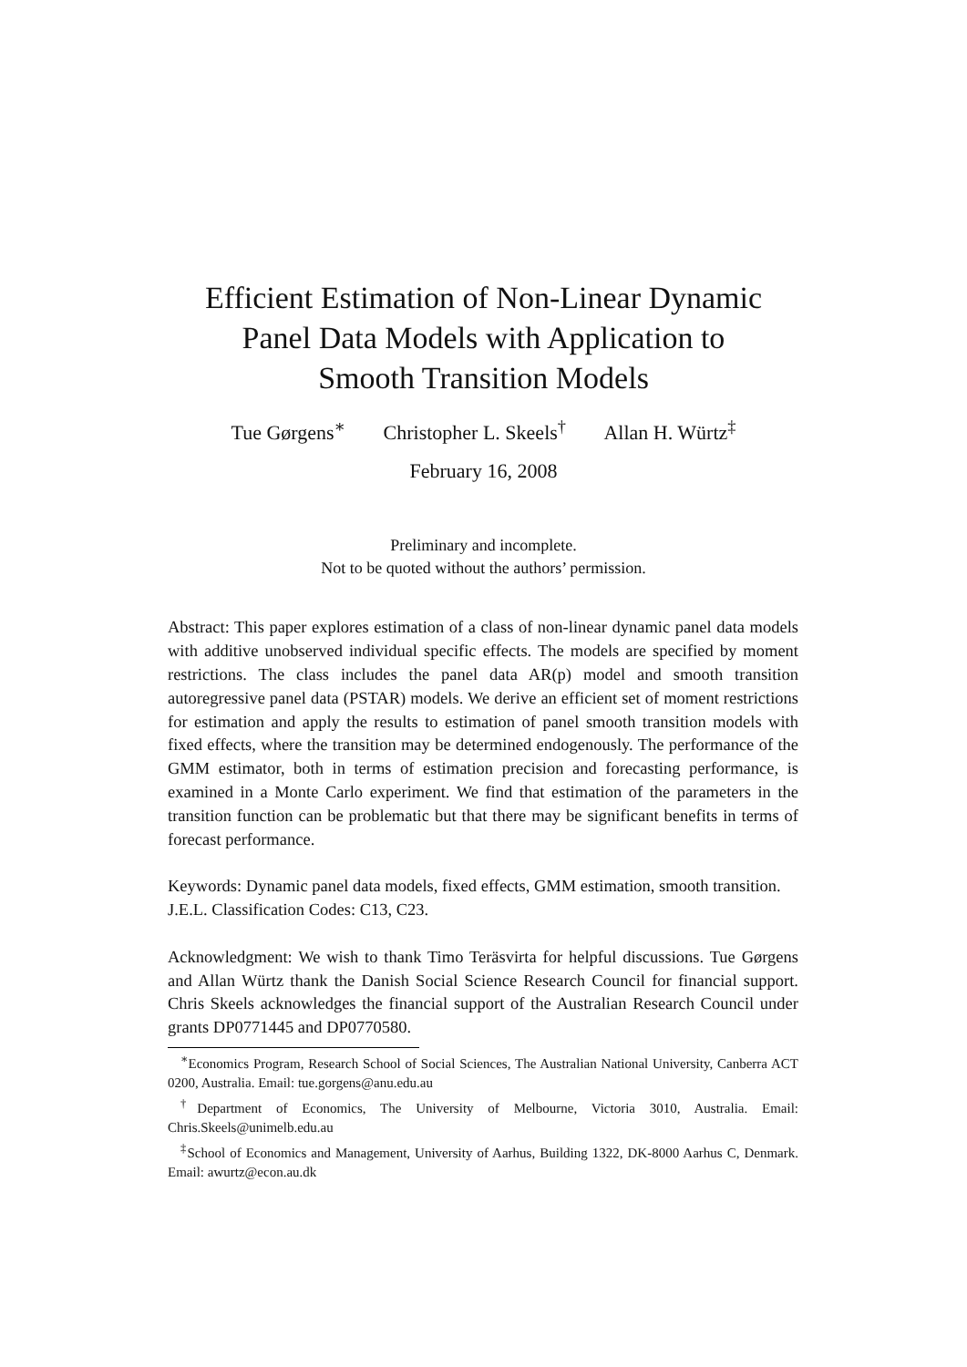Efficient Estimation of Non-Linear Dynamic
Panel Data Models with Application to
Smooth Transition Models
Tue Gørgens<sup>∗</sup> Christopher L. Skeels<sup>†</sup> Allan H. Würtz<sup>‡</sup>
February 16, 2008
Preliminary and incomplete.
Not to be quoted without the authors’ permission.
Abstract: This paper explores estimation of a class of non-linear dynamic panel data models with additive unobserved individual specific effects. The models are specified by moment restrictions. The class includes the panel data AR(p) model and smooth transition autoregressive panel data (PSTAR) models. We derive an efficient set of moment restrictions for estimation and apply the results to estimation of panel smooth transition models with fixed effects, where the transition may be determined endogenously. The performance of the GMM estimator, both in terms of estimation precision and forecasting performance, is examined in a Monte Carlo experiment. We find that estimation of the parameters in the transition function can be problematic but that there may be significant benefits in terms of forecast performance.
Keywords: Dynamic panel data models, fixed effects, GMM estimation, smooth transition.
J.E.L. Classification Codes: C13, C23.
Acknowledgment: We wish to thank Timo Teräsvirta for helpful discussions. Tue Gørgens and Allan Würtz thank the Danish Social Science Research Council for financial support. Chris Skeels acknowledges the financial support of the Australian Research Council under grants DP0771445 and DP0770580.
<sup>∗</sup>Economics Program, Research School of Social Sciences, The Australian National University, Canberra ACT 0200, Australia. Email: tue.gorgens@anu.edu.au
<sup>†</sup> Department of Economics, The University of Melbourne, Victoria 3010, Australia. Email: Chris.Skeels@unimelb.edu.au
<sup>‡</sup> School of Economics and Management, University of Aarhus, Building 1322, DK-8000 Aarhus C, Denmark. Email: awurtz@econ.au.dk